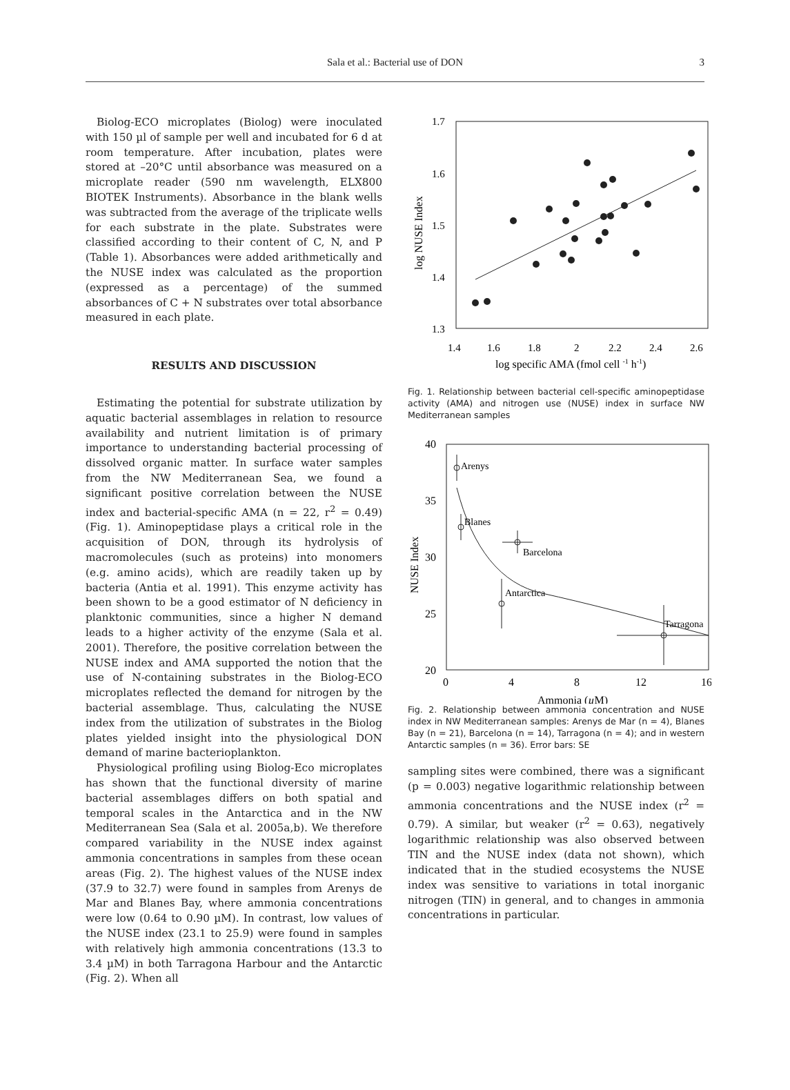Sala et al.: Bacterial use of DON
3
Biolog-ECO microplates (Biolog) were inoculated with 150 µl of sample per well and incubated for 6 d at room temperature. After incubation, plates were stored at –20°C until absorbance was measured on a microplate reader (590 nm wavelength, ELX800 BIOTEK Instruments). Absorbance in the blank wells was subtracted from the average of the triplicate wells for each substrate in the plate. Substrates were classified according to their content of C, N, and P (Table 1). Absorbances were added arithmetically and the NUSE index was calculated as the proportion (expressed as a percentage) of the summed absorbances of C + N substrates over total absorbance measured in each plate.
RESULTS AND DISCUSSION
Estimating the potential for substrate utilization by aquatic bacterial assemblages in relation to resource availability and nutrient limitation is of primary importance to understanding bacterial processing of dissolved organic matter. In surface water samples from the NW Mediterranean Sea, we found a significant positive correlation between the NUSE index and bacterial-specific AMA (n = 22, r<sup>2</sup> = 0.49) (Fig. 1). Aminopeptidase plays a critical role in the acquisition of DON, through its hydrolysis of macromolecules (such as proteins) into monomers (e.g. amino acids), which are readily taken up by bacteria (Antia et al. 1991). This enzyme activity has been shown to be a good estimator of N deficiency in planktonic communities, since a higher N demand leads to a higher activity of the enzyme (Sala et al. 2001). Therefore, the positive correlation between the NUSE index and AMA supported the notion that the use of N-containing substrates in the Biolog-ECO microplates reflected the demand for nitrogen by the bacterial assemblage. Thus, calculating the NUSE index from the utilization of substrates in the Biolog plates yielded insight into the physiological DON demand of marine bacterioplankton.
Physiological profiling using Biolog-Eco microplates has shown that the functional diversity of marine bacterial assemblages differs on both spatial and temporal scales in the Antarctica and in the NW Mediterranean Sea (Sala et al. 2005a,b). We therefore compared variability in the NUSE index against ammonia concentrations in samples from these ocean areas (Fig. 2). The highest values of the NUSE index (37.9 to 32.7) were found in samples from Arenys de Mar and Blanes Bay, where ammonia concentrations were low (0.64 to 0.90 µM). In contrast, low values of the NUSE index (23.1 to 25.9) were found in samples with relatively high ammonia concentrations (13.3 to 3.4 µM) in both Tarragona Harbour and the Antarctic (Fig. 2). When all
1.7
1.6
1.5
1.4
1.3
1.4
1.6
1.8
2
2.2
2.4
2.6
log specific AMA (fmol cell -1 h-1)
log NUSE Index
Fig. 1. Relationship between bacterial cell-specific aminopeptidase activity (AMA) and nitrogen use (NUSE) index in surface NW Mediterranean samples
40
35
30
25
20
0
4
8
12
16
Ammonia (µM)
NUSE Index
Arenys
Blanes
Barcelona
Antarctica
Tarragona
Fig. 2. Relationship between ammonia concentration and NUSE index in NW Mediterranean samples: Arenys de Mar (n = 4), Blanes Bay (n = 21), Barcelona (n = 14), Tarragona (n = 4); and in western Antarctic samples (n = 36). Error bars: SE
sampling sites were combined, there was a significant (p = 0.003) negative logarithmic relationship between ammonia concentrations and the NUSE index (r<sup>2</sup> = 0.79). A similar, but weaker (r<sup>2</sup> = 0.63), negatively logarithmic relationship was also observed between TIN and the NUSE index (data not shown), which indicated that in the studied ecosystems the NUSE index was sensitive to variations in total inorganic nitrogen (TIN) in general, and to changes in ammonia concentrations in particular.